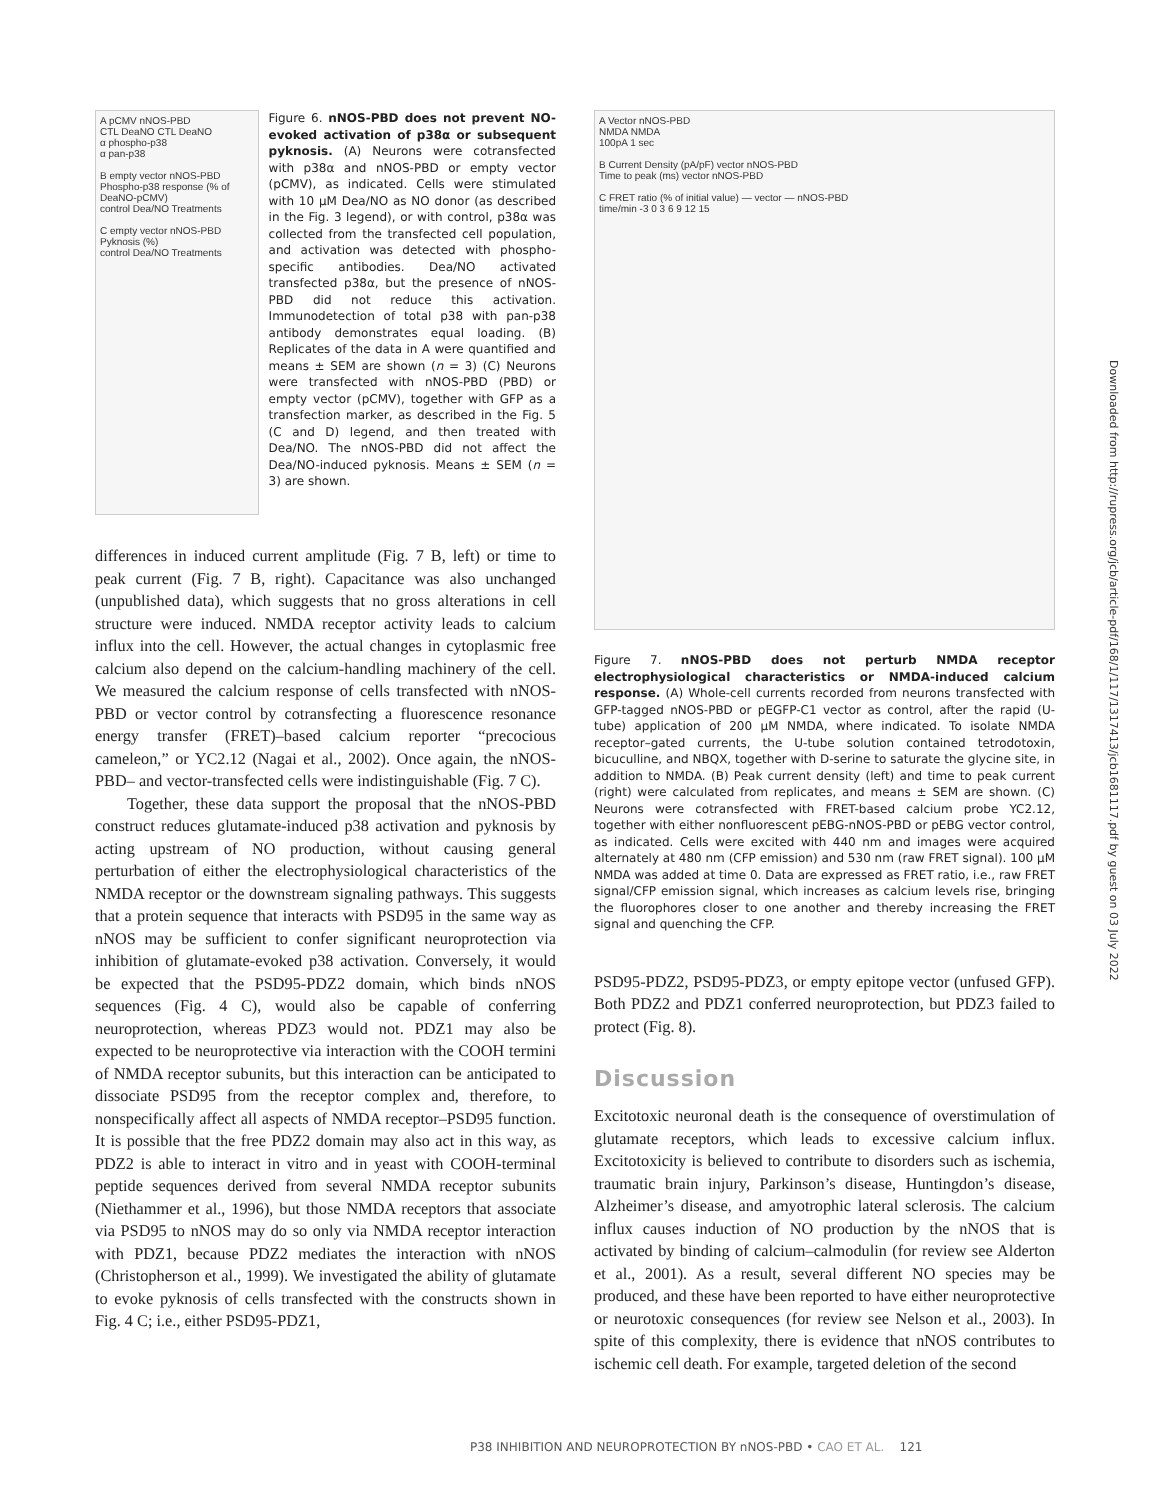A pCMV nNOS-PBD
CTL DeaNO CTL DeaNO
α phospho-p38
α pan-p38
B empty vector nNOS-PBD
Phospho-p38 response (% of DeaNO-pCMV)
control Dea/NO Treatments
C empty vector nNOS-PBD
Pyknosis (%)
control Dea/NO Treatments
Figure 6. nNOS-PBD does not prevent NO-evoked activation of p38α or subsequent pyknosis. (A) Neurons were cotransfected with p38α and nNOS-PBD or empty vector (pCMV), as indicated. Cells were stimulated with 10 μM Dea/NO as NO donor (as described in the Fig. 3 legend), or with control, p38α was collected from the transfected cell population, and activation was detected with phospho-specific antibodies. Dea/NO activated transfected p38α, but the presence of nNOS-PBD did not reduce this activation. Immunodetection of total p38 with pan-p38 antibody demonstrates equal loading. (B) Replicates of the data in A were quantified and means ± SEM are shown (n = 3) (C) Neurons were transfected with nNOS-PBD (PBD) or empty vector (pCMV), together with GFP as a transfection marker, as described in the Fig. 5 (C and D) legend, and then treated with Dea/NO. The nNOS-PBD did not affect the Dea/NO-induced pyknosis. Means ± SEM (n = 3) are shown.
differences in induced current amplitude (Fig. 7 B, left) or time to peak current (Fig. 7 B, right). Capacitance was also unchanged (unpublished data), which suggests that no gross alterations in cell structure were induced. NMDA receptor activity leads to calcium influx into the cell. However, the actual changes in cytoplasmic free calcium also depend on the calcium-handling machinery of the cell. We measured the calcium response of cells transfected with nNOS-PBD or vector control by cotransfecting a fluorescence resonance energy transfer (FRET)–based calcium reporter “precocious cameleon,” or YC2.12 (Nagai et al., 2002). Once again, the nNOS-PBD– and vector-transfected cells were indistinguishable (Fig. 7 C).
Together, these data support the proposal that the nNOS-PBD construct reduces glutamate-induced p38 activation and pyknosis by acting upstream of NO production, without causing general perturbation of either the electrophysiological characteristics of the NMDA receptor or the downstream signaling pathways. This suggests that a protein sequence that interacts with PSD95 in the same way as nNOS may be sufficient to confer significant neuroprotection via inhibition of glutamate-evoked p38 activation. Conversely, it would be expected that the PSD95-PDZ2 domain, which binds nNOS sequences (Fig. 4 C), would also be capable of conferring neuroprotection, whereas PDZ3 would not. PDZ1 may also be expected to be neuroprotective via interaction with the COOH termini of NMDA receptor subunits, but this interaction can be anticipated to dissociate PSD95 from the receptor complex and, therefore, to nonspecifically affect all aspects of NMDA receptor–PSD95 function. It is possible that the free PDZ2 domain may also act in this way, as PDZ2 is able to interact in vitro and in yeast with COOH-terminal peptide sequences derived from several NMDA receptor subunits (Niethammer et al., 1996), but those NMDA receptors that associate via PSD95 to nNOS may do so only via NMDA receptor interaction with PDZ1, because PDZ2 mediates the interaction with nNOS (Christopherson et al., 1999). We investigated the ability of glutamate to evoke pyknosis of cells transfected with the constructs shown in Fig. 4 C; i.e., either PSD95-PDZ1,
A Vector nNOS-PBD
NMDA NMDA
100pA 1 sec
B Current Density (pA/pF) vector nNOS-PBD
Time to peak (ms) vector nNOS-PBD
C FRET ratio (% of initial value) — vector — nNOS-PBD
time/min -3 0 3 6 9 12 15
Figure 7. nNOS-PBD does not perturb NMDA receptor electrophysiological characteristics or NMDA-induced calcium response. (A) Whole-cell currents recorded from neurons transfected with GFP-tagged nNOS-PBD or pEGFP-C1 vector as control, after the rapid (U-tube) application of 200 μM NMDA, where indicated. To isolate NMDA receptor–gated currents, the U-tube solution contained tetrodotoxin, bicuculline, and NBQX, together with D-serine to saturate the glycine site, in addition to NMDA. (B) Peak current density (left) and time to peak current (right) were calculated from replicates, and means ± SEM are shown. (C) Neurons were cotransfected with FRET-based calcium probe YC2.12, together with either nonfluorescent pEBG-nNOS-PBD or pEBG vector control, as indicated. Cells were excited with 440 nm and images were acquired alternately at 480 nm (CFP emission) and 530 nm (raw FRET signal). 100 μM NMDA was added at time 0. Data are expressed as FRET ratio, i.e., raw FRET signal/CFP emission signal, which increases as calcium levels rise, bringing the fluorophores closer to one another and thereby increasing the FRET signal and quenching the CFP.
PSD95-PDZ2, PSD95-PDZ3, or empty epitope vector (unfused GFP). Both PDZ2 and PDZ1 conferred neuroprotection, but PDZ3 failed to protect (Fig. 8).
Discussion
Excitotoxic neuronal death is the consequence of overstimulation of glutamate receptors, which leads to excessive calcium influx. Excitotoxicity is believed to contribute to disorders such as ischemia, traumatic brain injury, Parkinson’s disease, Huntingdon’s disease, Alzheimer’s disease, and amyotrophic lateral sclerosis. The calcium influx causes induction of NO production by the nNOS that is activated by binding of calcium–calmodulin (for review see Alderton et al., 2001). As a result, several different NO species may be produced, and these have been reported to have either neuroprotective or neurotoxic consequences (for review see Nelson et al., 2003). In spite of this complexity, there is evidence that nNOS contributes to ischemic cell death. For example, targeted deletion of the second
Downloaded from http://rupress.org/jcb/article-pdf/168/1/117/1317413/jcb1681117.pdf by guest on 03 July 2022
P38 INHIBITION AND NEUROPROTECTION BY nNOS-PBD • CAO ET AL. 121